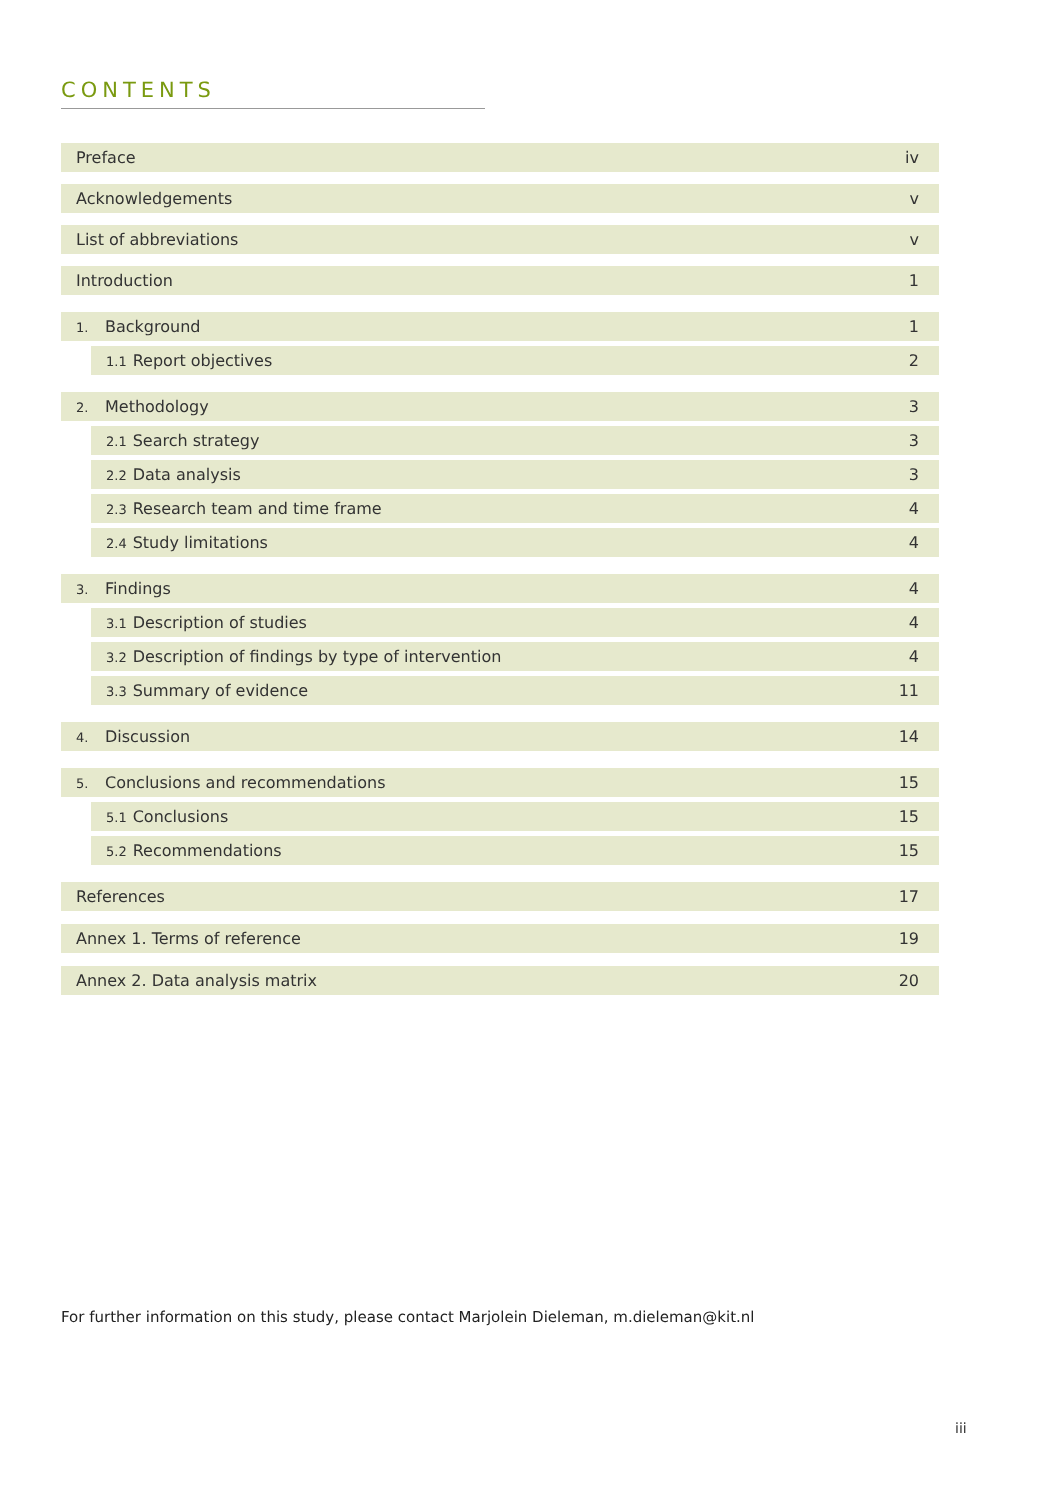CONTENTS
Preface iv
Acknowledgements v
List of abbreviations v
Introduction 1
1. Background 1
1.1 Report objectives 2
2. Methodology 3
2.1 Search strategy 3
2.2 Data analysis 3
2.3 Research team and time frame 4
2.4 Study limitations 4
3. Findings 4
3.1 Description of studies 4
3.2 Description of findings by type of intervention 4
3.3 Summary of evidence 11
4. Discussion 14
5. Conclusions and recommendations 15
5.1 Conclusions 15
5.2 Recommendations 15
References 17
Annex 1. Terms of reference 19
Annex 2. Data analysis matrix 20
For further information on this study, please contact Marjolein Dieleman, m.dieleman@kit.nl
iii